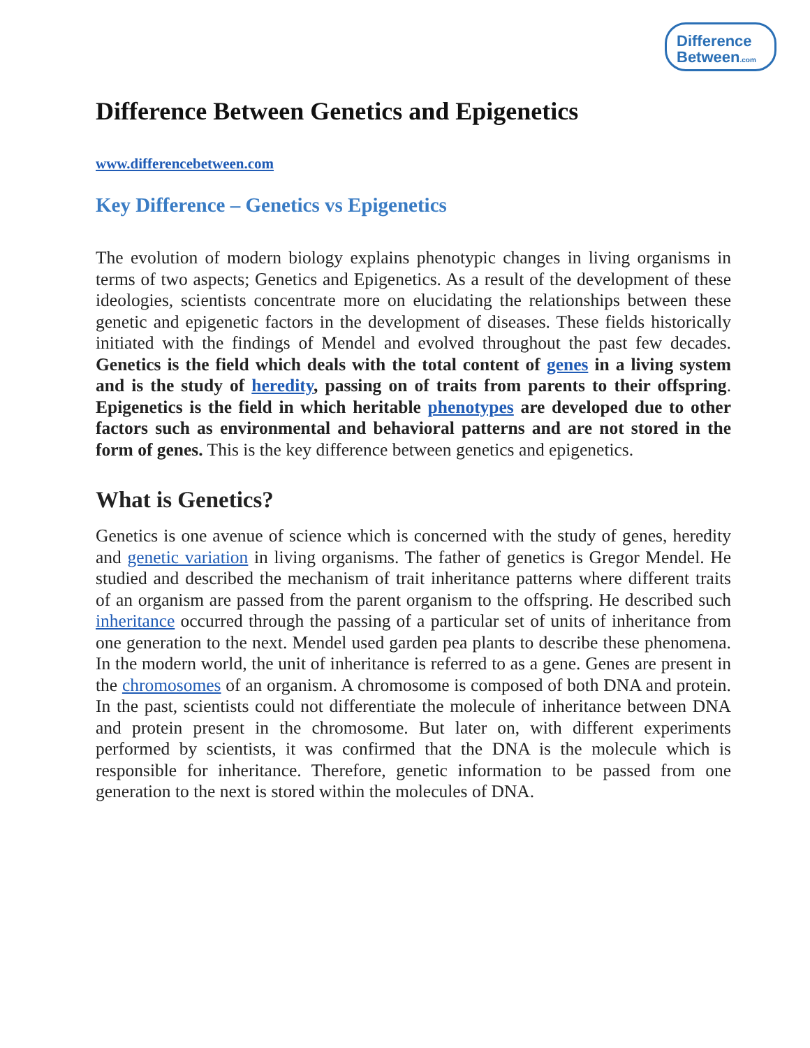Difference
Between.com
Difference Between Genetics and Epigenetics
www.differencebetween.com
Key Difference – Genetics vs Epigenetics
The evolution of modern biology explains phenotypic changes in living organisms in terms of two aspects; Genetics and Epigenetics. As a result of the development of these ideologies, scientists concentrate more on elucidating the relationships between these genetic and epigenetic factors in the development of diseases. These fields historically initiated with the findings of Mendel and evolved throughout the past few decades. Genetics is the field which deals with the total content of genes in a living system and is the study of heredity, passing on of traits from parents to their offspring. Epigenetics is the field in which heritable phenotypes are developed due to other factors such as environmental and behavioral patterns and are not stored in the form of genes. This is the key difference between genetics and epigenetics.
What is Genetics?
Genetics is one avenue of science which is concerned with the study of genes, heredity and genetic variation in living organisms. The father of genetics is Gregor Mendel. He studied and described the mechanism of trait inheritance patterns where different traits of an organism are passed from the parent organism to the offspring. He described such inheritance occurred through the passing of a particular set of units of inheritance from one generation to the next. Mendel used garden pea plants to describe these phenomena. In the modern world, the unit of inheritance is referred to as a gene. Genes are present in the chromosomes of an organism. A chromosome is composed of both DNA and protein. In the past, scientists could not differentiate the molecule of inheritance between DNA and protein present in the chromosome. But later on, with different experiments performed by scientists, it was confirmed that the DNA is the molecule which is responsible for inheritance. Therefore, genetic information to be passed from one generation to the next is stored within the molecules of DNA.